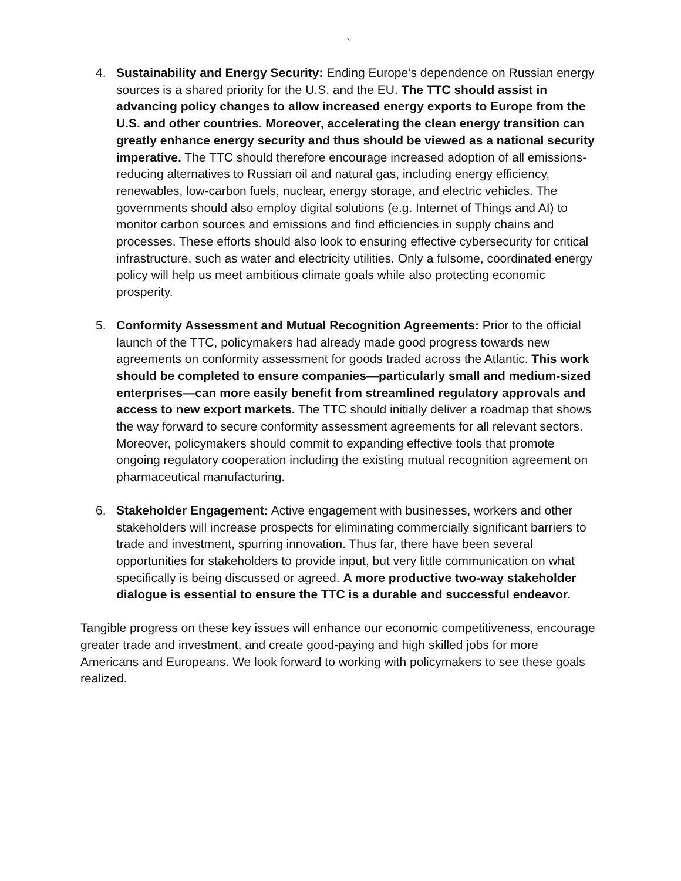`
4. Sustainability and Energy Security: Ending Europe’s dependence on Russian energy sources is a shared priority for the U.S. and the EU. The TTC should assist in advancing policy changes to allow increased energy exports to Europe from the U.S. and other countries. Moreover, accelerating the clean energy transition can greatly enhance energy security and thus should be viewed as a national security imperative. The TTC should therefore encourage increased adoption of all emissions-reducing alternatives to Russian oil and natural gas, including energy efficiency, renewables, low-carbon fuels, nuclear, energy storage, and electric vehicles. The governments should also employ digital solutions (e.g. Internet of Things and AI) to monitor carbon sources and emissions and find efficiencies in supply chains and processes. These efforts should also look to ensuring effective cybersecurity for critical infrastructure, such as water and electricity utilities. Only a fulsome, coordinated energy policy will help us meet ambitious climate goals while also protecting economic prosperity.
5. Conformity Assessment and Mutual Recognition Agreements: Prior to the official launch of the TTC, policymakers had already made good progress towards new agreements on conformity assessment for goods traded across the Atlantic. This work should be completed to ensure companies—particularly small and medium-sized enterprises—can more easily benefit from streamlined regulatory approvals and access to new export markets. The TTC should initially deliver a roadmap that shows the way forward to secure conformity assessment agreements for all relevant sectors. Moreover, policymakers should commit to expanding effective tools that promote ongoing regulatory cooperation including the existing mutual recognition agreement on pharmaceutical manufacturing.
6. Stakeholder Engagement: Active engagement with businesses, workers and other stakeholders will increase prospects for eliminating commercially significant barriers to trade and investment, spurring innovation. Thus far, there have been several opportunities for stakeholders to provide input, but very little communication on what specifically is being discussed or agreed. A more productive two-way stakeholder dialogue is essential to ensure the TTC is a durable and successful endeavor.
Tangible progress on these key issues will enhance our economic competitiveness, encourage greater trade and investment, and create good-paying and high skilled jobs for more Americans and Europeans. We look forward to working with policymakers to see these goals realized.